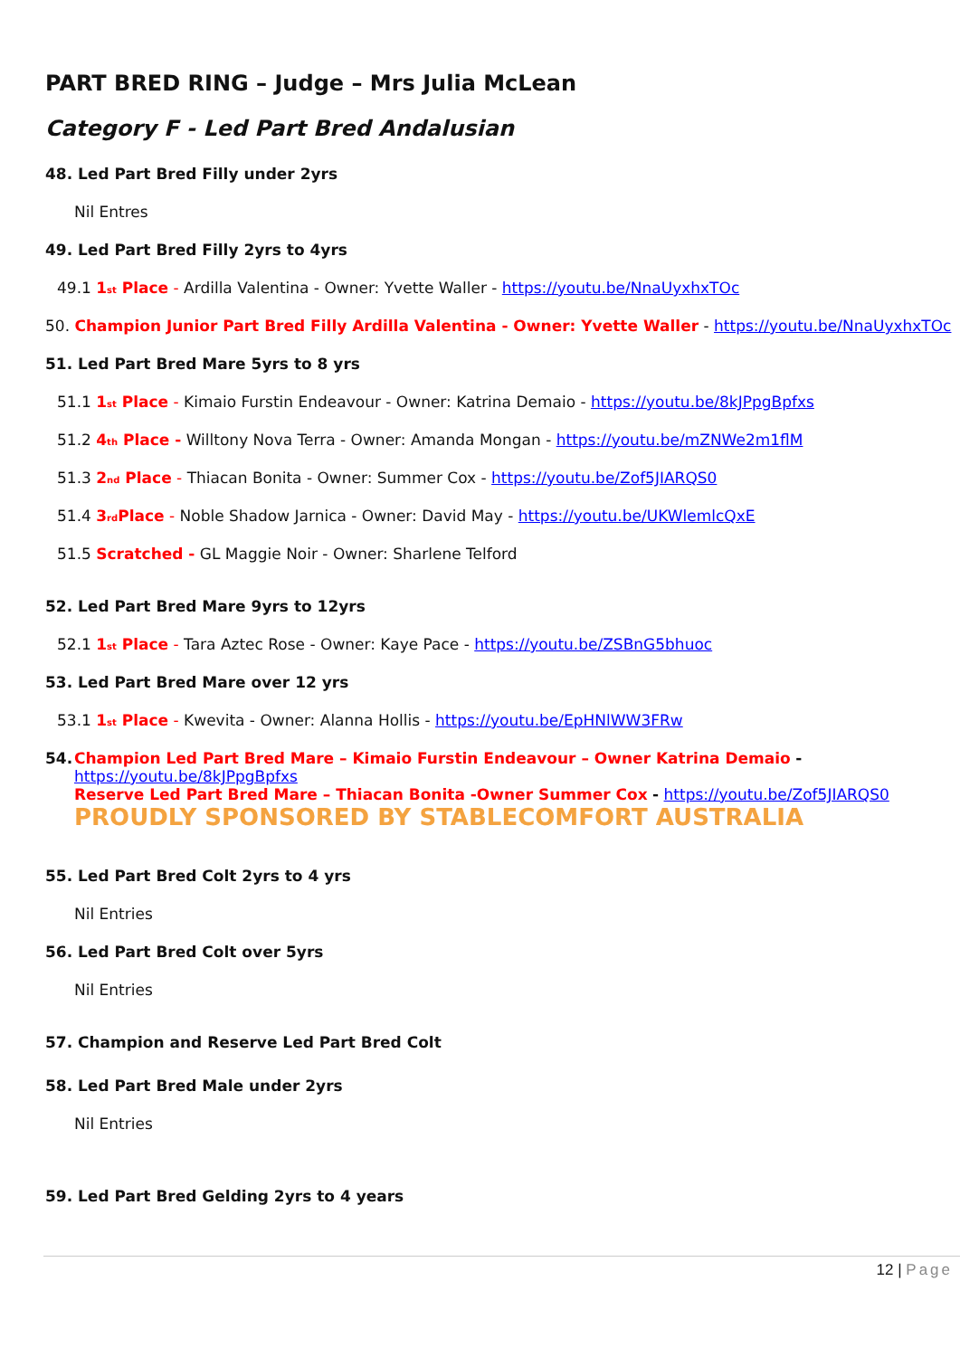PART BRED RING – Judge – Mrs Julia McLean
Category F - Led Part Bred Andalusian
48. Led Part Bred Filly under 2yrs
Nil Entres
49. Led Part Bred Filly 2yrs to 4yrs
49.1 1<sup>st</sup> Place - Ardilla Valentina - Owner: Yvette Waller - https://youtu.be/NnaUyxhxTOc
50. Champion Junior Part Bred Filly Ardilla Valentina - Owner: Yvette Waller - https://youtu.be/NnaUyxhxTOc
51. Led Part Bred Mare 5yrs to 8 yrs
51.1 1<sup>st</sup> Place - Kimaio Furstin Endeavour - Owner: Katrina Demaio - https://youtu.be/8kJPpgBpfxs
51.2 4<sup>th</sup> Place - Willtony Nova Terra - Owner: Amanda Mongan - https://youtu.be/mZNWe2m1flM
51.3 2<sup>nd</sup> Place - Thiacan Bonita - Owner: Summer Cox - https://youtu.be/Zof5JIARQS0
51.4 3<sup>rd</sup>Place - Noble Shadow Jarnica - Owner: David May - https://youtu.be/UKWlemlcQxE
51.5 Scratched - GL Maggie Noir - Owner: Sharlene Telford
52. Led Part Bred Mare 9yrs to 12yrs
52.1 1<sup>st</sup> Place - Tara Aztec Rose - Owner: Kaye Pace - https://youtu.be/ZSBnG5bhuoc
53. Led Part Bred Mare over 12 yrs
53.1 1<sup>st</sup> Place - Kwevita - Owner: Alanna Hollis - https://youtu.be/EpHNlWW3FRw
54. Champion Led Part Bred Mare – Kimaio Furstin Endeavour – Owner Katrina Demaio -
https://youtu.be/8kJPpgBpfxs
Reserve Led Part Bred Mare – Thiacan Bonita -Owner Summer Cox - https://youtu.be/Zof5JIARQS0
PROUDLY SPONSORED BY STABLECOMFORT AUSTRALIA
55. Led Part Bred Colt 2yrs to 4 yrs
Nil Entries
56. Led Part Bred Colt over 5yrs
Nil Entries
57. Champion and Reserve Led Part Bred Colt
58. Led Part Bred Male under 2yrs
Nil Entries
59. Led Part Bred Gelding 2yrs to 4 years
12 | Page